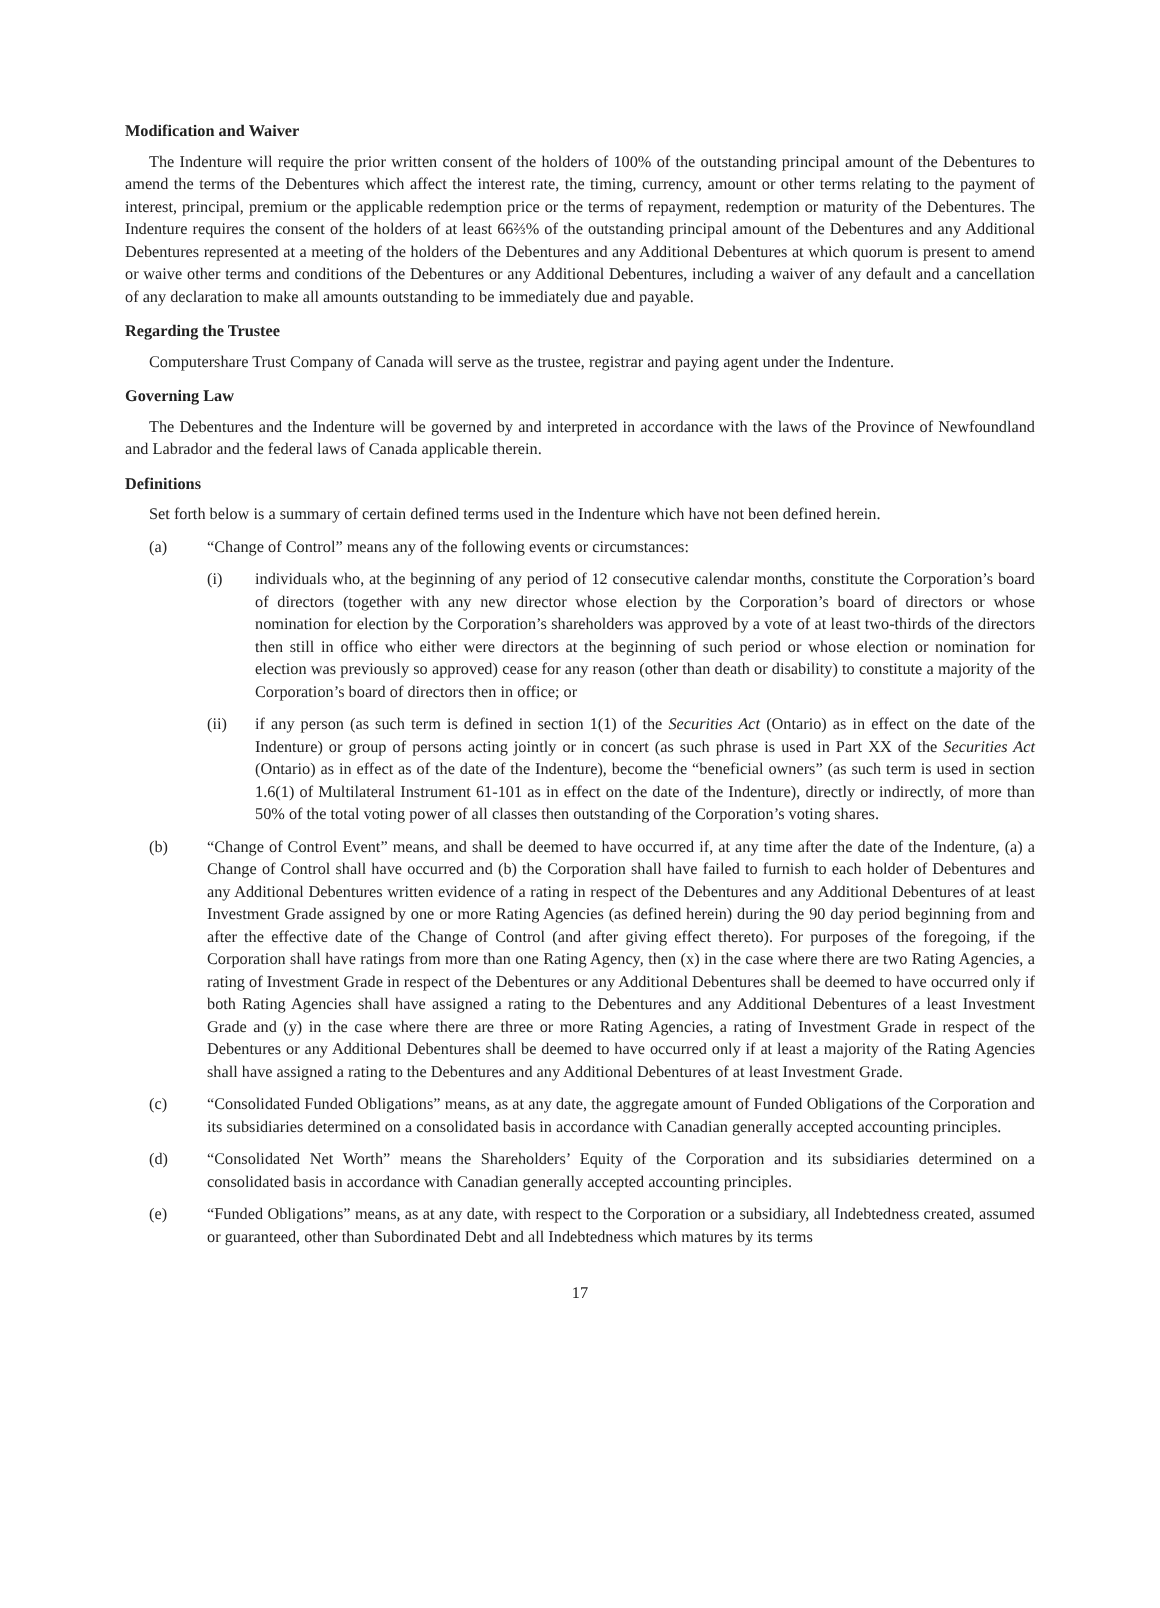Modification and Waiver
The Indenture will require the prior written consent of the holders of 100% of the outstanding principal amount of the Debentures to amend the terms of the Debentures which affect the interest rate, the timing, currency, amount or other terms relating to the payment of interest, principal, premium or the applicable redemption price or the terms of repayment, redemption or maturity of the Debentures. The Indenture requires the consent of the holders of at least 66⅔% of the outstanding principal amount of the Debentures and any Additional Debentures represented at a meeting of the holders of the Debentures and any Additional Debentures at which quorum is present to amend or waive other terms and conditions of the Debentures or any Additional Debentures, including a waiver of any default and a cancellation of any declaration to make all amounts outstanding to be immediately due and payable.
Regarding the Trustee
Computershare Trust Company of Canada will serve as the trustee, registrar and paying agent under the Indenture.
Governing Law
The Debentures and the Indenture will be governed by and interpreted in accordance with the laws of the Province of Newfoundland and Labrador and the federal laws of Canada applicable therein.
Definitions
Set forth below is a summary of certain defined terms used in the Indenture which have not been defined herein.
(a) “Change of Control” means any of the following events or circumstances:
(i) individuals who, at the beginning of any period of 12 consecutive calendar months, constitute the Corporation’s board of directors (together with any new director whose election by the Corporation’s board of directors or whose nomination for election by the Corporation’s shareholders was approved by a vote of at least two-thirds of the directors then still in office who either were directors at the beginning of such period or whose election or nomination for election was previously so approved) cease for any reason (other than death or disability) to constitute a majority of the Corporation’s board of directors then in office; or
(ii) if any person (as such term is defined in section 1(1) of the Securities Act (Ontario) as in effect on the date of the Indenture) or group of persons acting jointly or in concert (as such phrase is used in Part XX of the Securities Act (Ontario) as in effect as of the date of the Indenture), become the “beneficial owners” (as such term is used in section 1.6(1) of Multilateral Instrument 61-101 as in effect on the date of the Indenture), directly or indirectly, of more than 50% of the total voting power of all classes then outstanding of the Corporation’s voting shares.
(b) “Change of Control Event” means, and shall be deemed to have occurred if, at any time after the date of the Indenture, (a) a Change of Control shall have occurred and (b) the Corporation shall have failed to furnish to each holder of Debentures and any Additional Debentures written evidence of a rating in respect of the Debentures and any Additional Debentures of at least Investment Grade assigned by one or more Rating Agencies (as defined herein) during the 90 day period beginning from and after the effective date of the Change of Control (and after giving effect thereto). For purposes of the foregoing, if the Corporation shall have ratings from more than one Rating Agency, then (x) in the case where there are two Rating Agencies, a rating of Investment Grade in respect of the Debentures or any Additional Debentures shall be deemed to have occurred only if both Rating Agencies shall have assigned a rating to the Debentures and any Additional Debentures of a least Investment Grade and (y) in the case where there are three or more Rating Agencies, a rating of Investment Grade in respect of the Debentures or any Additional Debentures shall be deemed to have occurred only if at least a majority of the Rating Agencies shall have assigned a rating to the Debentures and any Additional Debentures of at least Investment Grade.
(c) “Consolidated Funded Obligations” means, as at any date, the aggregate amount of Funded Obligations of the Corporation and its subsidiaries determined on a consolidated basis in accordance with Canadian generally accepted accounting principles.
(d) “Consolidated Net Worth” means the Shareholders’ Equity of the Corporation and its subsidiaries determined on a consolidated basis in accordance with Canadian generally accepted accounting principles.
(e) “Funded Obligations” means, as at any date, with respect to the Corporation or a subsidiary, all Indebtedness created, assumed or guaranteed, other than Subordinated Debt and all Indebtedness which matures by its terms
17